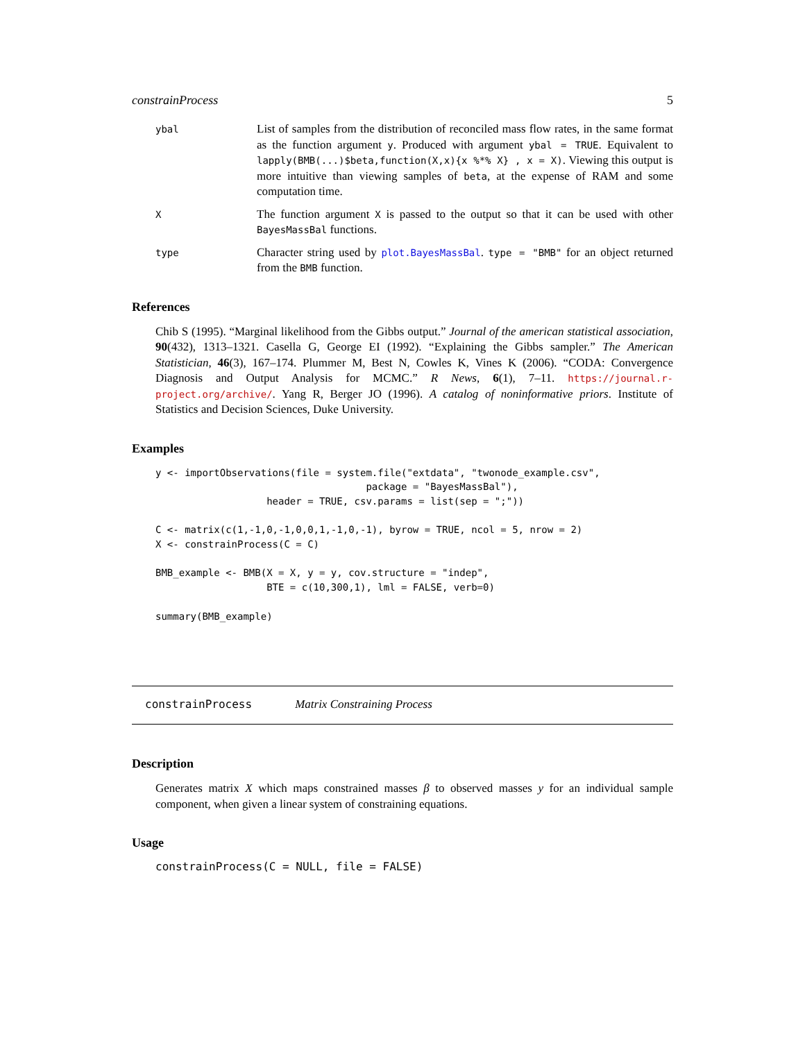constrainProcess 5
ybal
List of samples from the distribution of reconciled mass flow rates, in the same format as the function argument y. Produced with argument ybal = TRUE. Equivalent to lapply(BMB(...)$beta,function(X,x){x %*% X} , x = X). Viewing this output is more intuitive than viewing samples of beta, at the expense of RAM and some computation time.
X
The function argument X is passed to the output so that it can be used with other BayesMassBal functions.
type
Character string used by plot.BayesMassBal. type = "BMB" for an object returned from the BMB function.
References
Chib S (1995). “Marginal likelihood from the Gibbs output.” Journal of the american statistical association, 90(432), 1313–1321. Casella G, George EI (1992). “Explaining the Gibbs sampler.” The American Statistician, 46(3), 167–174. Plummer M, Best N, Cowles K, Vines K (2006). “CODA: Convergence Diagnosis and Output Analysis for MCMC.” R News, 6(1), 7–11. https://journal.r-project.org/archive/. Yang R, Berger JO (1996). A catalog of noninformative priors. Institute of Statistics and Decision Sciences, Duke University.
Examples
y <- importObservations(file = system.file("extdata", "twonode_example.csv",
                                    package = "BayesMassBal"),
                   header = TRUE, csv.params = list(sep = ";"))

C <- matrix(c(1,-1,0,-1,0,0,1,-1,0,-1), byrow = TRUE, ncol = 5, nrow = 2)
X <- constrainProcess(C = C)

BMB_example <- BMB(X = X, y = y, cov.structure = "indep",
                   BTE = c(10,300,1), lml = FALSE, verb=0)

summary(BMB_example)
constrainProcess Matrix Constraining Process
Description
Generates matrix X which maps constrained masses β to observed masses y for an individual sample component, when given a linear system of constraining equations.
Usage
constrainProcess(C = NULL, file = FALSE)